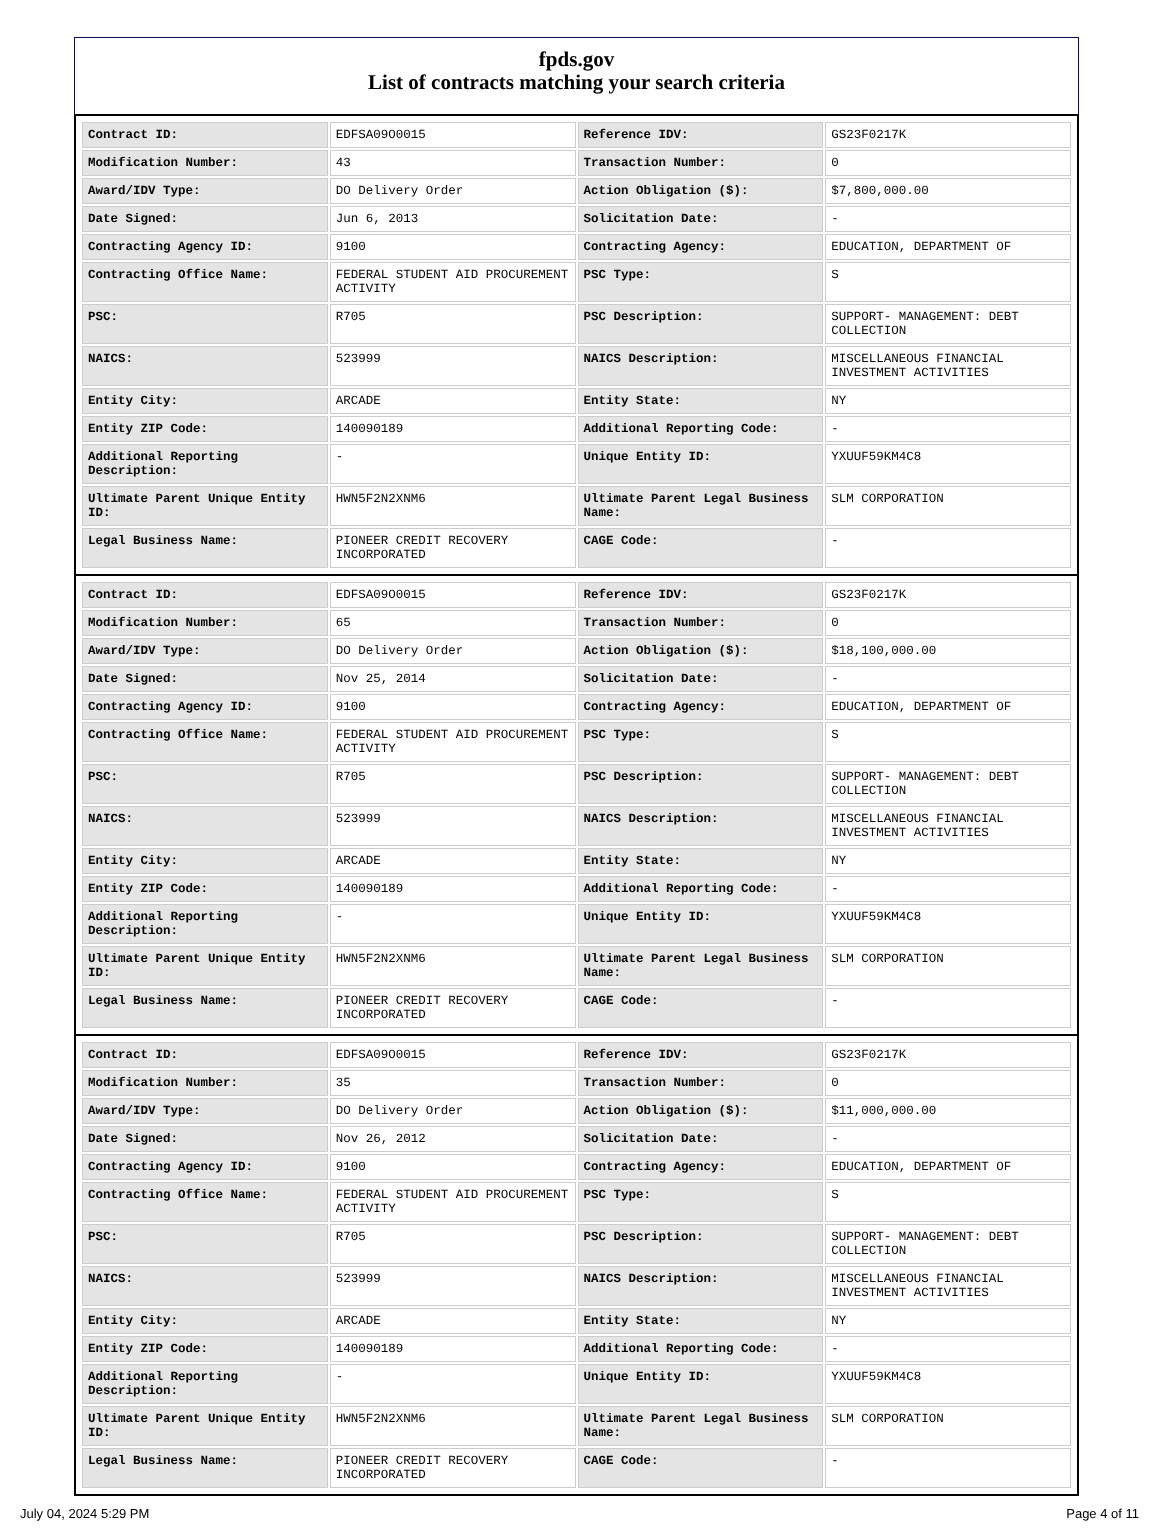fpds.gov
List of contracts matching your search criteria
| Contract ID: | EDFSA09O0015 | Reference IDV: | GS23F0217K |
| Modification Number: | 43 | Transaction Number: | 0 |
| Award/IDV Type: | DO Delivery Order | Action Obligation ($): | $7,800,000.00 |
| Date Signed: | Jun 6, 2013 | Solicitation Date: | - |
| Contracting Agency ID: | 9100 | Contracting Agency: | EDUCATION, DEPARTMENT OF |
| Contracting Office Name: | FEDERAL STUDENT AID PROCUREMENT ACTIVITY | PSC Type: | S |
| PSC: | R705 | PSC Description: | SUPPORT- MANAGEMENT: DEBT COLLECTION |
| NAICS: | 523999 | NAICS Description: | MISCELLANEOUS FINANCIAL INVESTMENT ACTIVITIES |
| Entity City: | ARCADE | Entity State: | NY |
| Entity ZIP Code: | 140090189 | Additional Reporting Code: | - |
| Additional Reporting Description: | - | Unique Entity ID: | YXUUF59KM4C8 |
| Ultimate Parent Unique Entity ID: | HWN5F2N2XNM6 | Ultimate Parent Legal Business Name: | SLM CORPORATION |
| Legal Business Name: | PIONEER CREDIT RECOVERY INCORPORATED | CAGE Code: | - |
| Contract ID: | EDFSA09O0015 | Reference IDV: | GS23F0217K |
| Modification Number: | 65 | Transaction Number: | 0 |
| Award/IDV Type: | DO Delivery Order | Action Obligation ($): | $18,100,000.00 |
| Date Signed: | Nov 25, 2014 | Solicitation Date: | - |
| Contracting Agency ID: | 9100 | Contracting Agency: | EDUCATION, DEPARTMENT OF |
| Contracting Office Name: | FEDERAL STUDENT AID PROCUREMENT ACTIVITY | PSC Type: | S |
| PSC: | R705 | PSC Description: | SUPPORT- MANAGEMENT: DEBT COLLECTION |
| NAICS: | 523999 | NAICS Description: | MISCELLANEOUS FINANCIAL INVESTMENT ACTIVITIES |
| Entity City: | ARCADE | Entity State: | NY |
| Entity ZIP Code: | 140090189 | Additional Reporting Code: | - |
| Additional Reporting Description: | - | Unique Entity ID: | YXUUF59KM4C8 |
| Ultimate Parent Unique Entity ID: | HWN5F2N2XNM6 | Ultimate Parent Legal Business Name: | SLM CORPORATION |
| Legal Business Name: | PIONEER CREDIT RECOVERY INCORPORATED | CAGE Code: | - |
| Contract ID: | EDFSA09O0015 | Reference IDV: | GS23F0217K |
| Modification Number: | 35 | Transaction Number: | 0 |
| Award/IDV Type: | DO Delivery Order | Action Obligation ($): | $11,000,000.00 |
| Date Signed: | Nov 26, 2012 | Solicitation Date: | - |
| Contracting Agency ID: | 9100 | Contracting Agency: | EDUCATION, DEPARTMENT OF |
| Contracting Office Name: | FEDERAL STUDENT AID PROCUREMENT ACTIVITY | PSC Type: | S |
| PSC: | R705 | PSC Description: | SUPPORT- MANAGEMENT: DEBT COLLECTION |
| NAICS: | 523999 | NAICS Description: | MISCELLANEOUS FINANCIAL INVESTMENT ACTIVITIES |
| Entity City: | ARCADE | Entity State: | NY |
| Entity ZIP Code: | 140090189 | Additional Reporting Code: | - |
| Additional Reporting Description: | - | Unique Entity ID: | YXUUF59KM4C8 |
| Ultimate Parent Unique Entity ID: | HWN5F2N2XNM6 | Ultimate Parent Legal Business Name: | SLM CORPORATION |
| Legal Business Name: | PIONEER CREDIT RECOVERY INCORPORATED | CAGE Code: | - |
July 04, 2024 5:29 PM Page 4 of 11